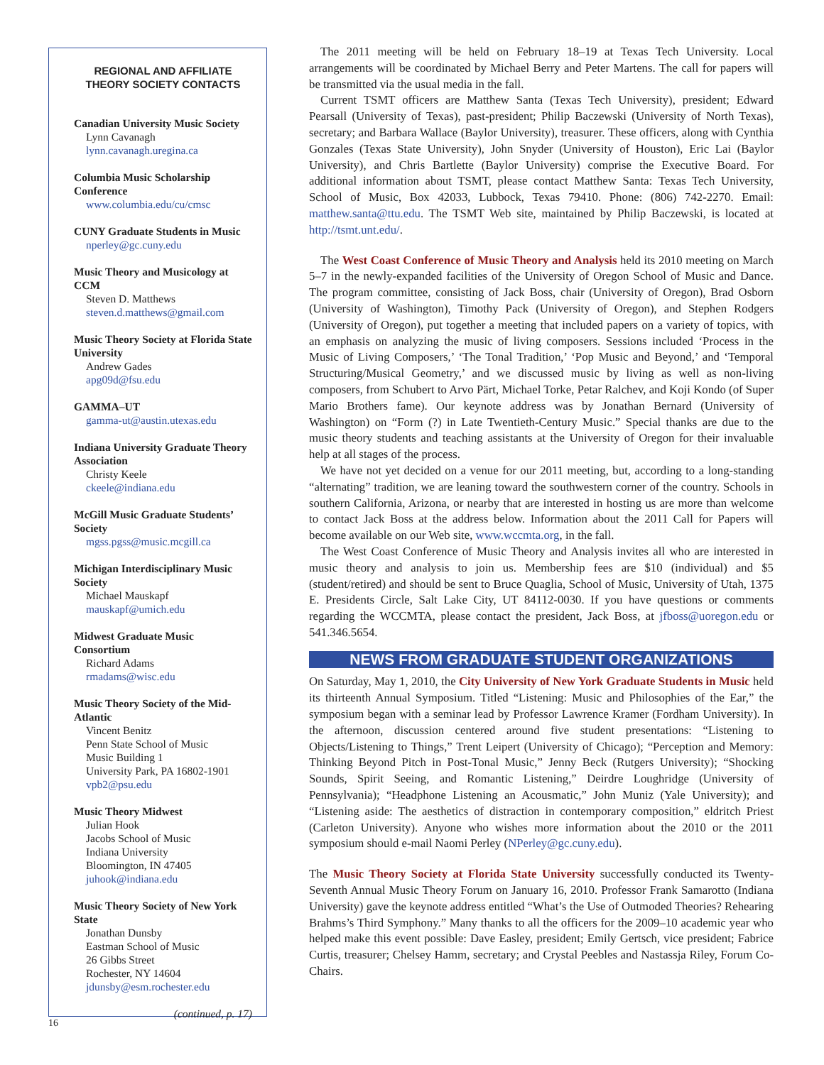REGIONAL AND AFFILIATE
THEORY SOCIETY CONTACTS
Canadian University Music Society
Lynn Cavanagh
lynn.cavanagh.uregina.ca
Columbia Music Scholarship Conference
www.columbia.edu/cu/cmsc
CUNY Graduate Students in Music
nperley@gc.cuny.edu
Music Theory and Musicology at CCM
Steven D. Matthews
steven.d.matthews@gmail.com
Music Theory Society at Florida State University
Andrew Gades
apg09d@fsu.edu
GAMMA–UT
gamma-ut@austin.utexas.edu
Indiana University Graduate Theory Association
Christy Keele
ckeele@indiana.edu
McGill Music Graduate Students’ Society
mgss.pgss@music.mcgill.ca
Michigan Interdisciplinary Music Society
Michael Mauskapf
mauskapf@umich.edu
Midwest Graduate Music Consortium
Richard Adams
rmadams@wisc.edu
Music Theory Society of the Mid-Atlantic
Vincent Benitz
Penn State School of Music
Music Building 1
University Park, PA 16802-1901
vpb2@psu.edu
Music Theory Midwest
Julian Hook
Jacobs School of Music
Indiana University
Bloomington, IN 47405
juhook@indiana.edu
Music Theory Society of New York State
Jonathan Dunsby
Eastman School of Music
26 Gibbs Street
Rochester, NY 14604
jdunsby@esm.rochester.edu
(continued, p. 17)
The 2011 meeting will be held on February 18–19 at Texas Tech University. Local arrangements will be coordinated by Michael Berry and Peter Martens. The call for papers will be transmitted via the usual media in the fall.
Current TSMT officers are Matthew Santa (Texas Tech University), president; Edward Pearsall (University of Texas), past-president; Philip Baczewski (University of North Texas), secretary; and Barbara Wallace (Baylor University), treasurer. These officers, along with Cynthia Gonzales (Texas State University), John Snyder (University of Houston), Eric Lai (Baylor University), and Chris Bartlette (Baylor University) comprise the Executive Board. For additional information about TSMT, please contact Matthew Santa: Texas Tech University, School of Music, Box 42033, Lubbock, Texas 79410. Phone: (806) 742-2270. Email: matthew.santa@ttu.edu. The TSMT Web site, maintained by Philip Baczewski, is located at http://tsmt.unt.edu/.
The West Coast Conference of Music Theory and Analysis held its 2010 meeting on March 5–7 in the newly-expanded facilities of the University of Oregon School of Music and Dance. The program committee, consisting of Jack Boss, chair (University of Oregon), Brad Osborn (University of Washington), Timothy Pack (University of Oregon), and Stephen Rodgers (University of Oregon), put together a meeting that included papers on a variety of topics, with an emphasis on analyzing the music of living composers. Sessions included ‘Process in the Music of Living Composers,’ ‘The Tonal Tradition,’ ‘Pop Music and Beyond,’ and ‘Temporal Structuring/Musical Geometry,’ and we discussed music by living as well as non-living composers, from Schubert to Arvo Pärt, Michael Torke, Petar Ralchev, and Koji Kondo (of Super Mario Brothers fame). Our keynote address was by Jonathan Bernard (University of Washington) on “Form (?) in Late Twentieth-Century Music.” Special thanks are due to the music theory students and teaching assistants at the University of Oregon for their invaluable help at all stages of the process.
We have not yet decided on a venue for our 2011 meeting, but, according to a long-standing “alternating” tradition, we are leaning toward the southwestern corner of the country. Schools in southern California, Arizona, or nearby that are interested in hosting us are more than welcome to contact Jack Boss at the address below. Information about the 2011 Call for Papers will become available on our Web site, www.wccmta.org, in the fall.
The West Coast Conference of Music Theory and Analysis invites all who are interested in music theory and analysis to join us. Membership fees are $10 (individual) and $5 (student/retired) and should be sent to Bruce Quaglia, School of Music, University of Utah, 1375 E. Presidents Circle, Salt Lake City, UT 84112-0030. If you have questions or comments regarding the WCCMTA, please contact the president, Jack Boss, at jfboss@uoregon.edu or 541.346.5654.
NEWS FROM GRADUATE STUDENT ORGANIZATIONS
On Saturday, May 1, 2010, the City University of New York Graduate Students in Music held its thirteenth Annual Symposium. Titled “Listening: Music and Philosophies of the Ear,” the symposium began with a seminar lead by Professor Lawrence Kramer (Fordham University). In the afternoon, discussion centered around five student presentations: “Listening to Objects/Listening to Things,” Trent Leipert (University of Chicago); “Perception and Memory: Thinking Beyond Pitch in Post-Tonal Music,” Jenny Beck (Rutgers University); “Shocking Sounds, Spirit Seeing, and Romantic Listening,” Deirdre Loughridge (University of Pennsylvania); “Headphone Listening an Acousmatic,” John Muniz (Yale University); and “Listening aside: The aesthetics of distraction in contemporary composition,” eldritch Priest (Carleton University). Anyone who wishes more information about the 2010 or the 2011 symposium should e-mail Naomi Perley (NPerley@gc.cuny.edu).
The Music Theory Society at Florida State University successfully conducted its Twenty-Seventh Annual Music Theory Forum on January 16, 2010. Professor Frank Samarotto (Indiana University) gave the keynote address entitled “What’s the Use of Outmoded Theories? Rehearing Brahms’s Third Symphony.” Many thanks to all the officers for the 2009–10 academic year who helped make this event possible: Dave Easley, president; Emily Gertsch, vice president; Fabrice Curtis, treasurer; Chelsey Hamm, secretary; and Crystal Peebles and Nastassja Riley, Forum Co-Chairs.
16